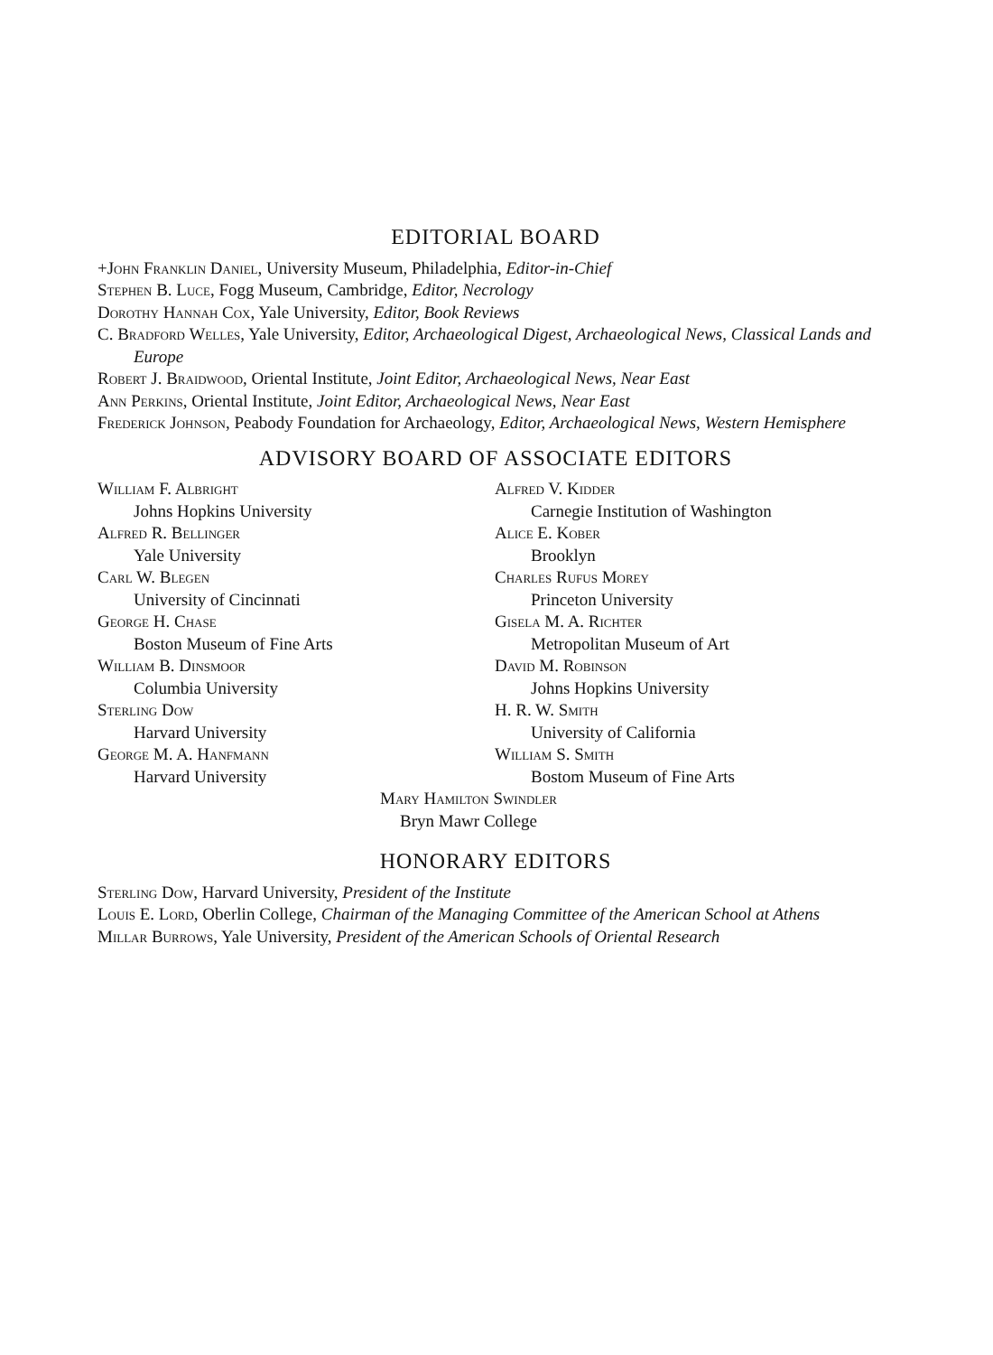EDITORIAL BOARD
+John Franklin Daniel, University Museum, Philadelphia, Editor-in-Chief
Stephen B. Luce, Fogg Museum, Cambridge, Editor, Necrology
Dorothy Hannah Cox, Yale University, Editor, Book Reviews
C. Bradford Welles, Yale University, Editor, Archaeological Digest, Archaeological News, Classical Lands and Europe
Robert J. Braidwood, Oriental Institute, Joint Editor, Archaeological News, Near East
Ann Perkins, Oriental Institute, Joint Editor, Archaeological News, Near East
Frederick Johnson, Peabody Foundation for Archaeology, Editor, Archaeological News, Western Hemisphere
ADVISORY BOARD OF ASSOCIATE EDITORS
William F. Albright
Johns Hopkins University
Alfred R. Bellinger
Yale University
Carl W. Blegen
University of Cincinnati
George H. Chase
Boston Museum of Fine Arts
William B. Dinsmoor
Columbia University
Sterling Dow
Harvard University
George M. A. Hanfmann
Harvard University
Alfred V. Kidder
Carnegie Institution of Washington
Alice E. Kober
Brooklyn
Charles Rufus Morey
Princeton University
Gisela M. A. Richter
Metropolitan Museum of Art
David M. Robinson
Johns Hopkins University
H. R. W. Smith
University of California
William S. Smith
Bostom Museum of Fine Arts
Mary Hamilton Swindler
Bryn Mawr College
HONORARY EDITORS
Sterling Dow, Harvard University, President of the Institute
Louis E. Lord, Oberlin College, Chairman of the Managing Committee of the American School at Athens
Millar Burrows, Yale University, President of the American Schools of Oriental Research